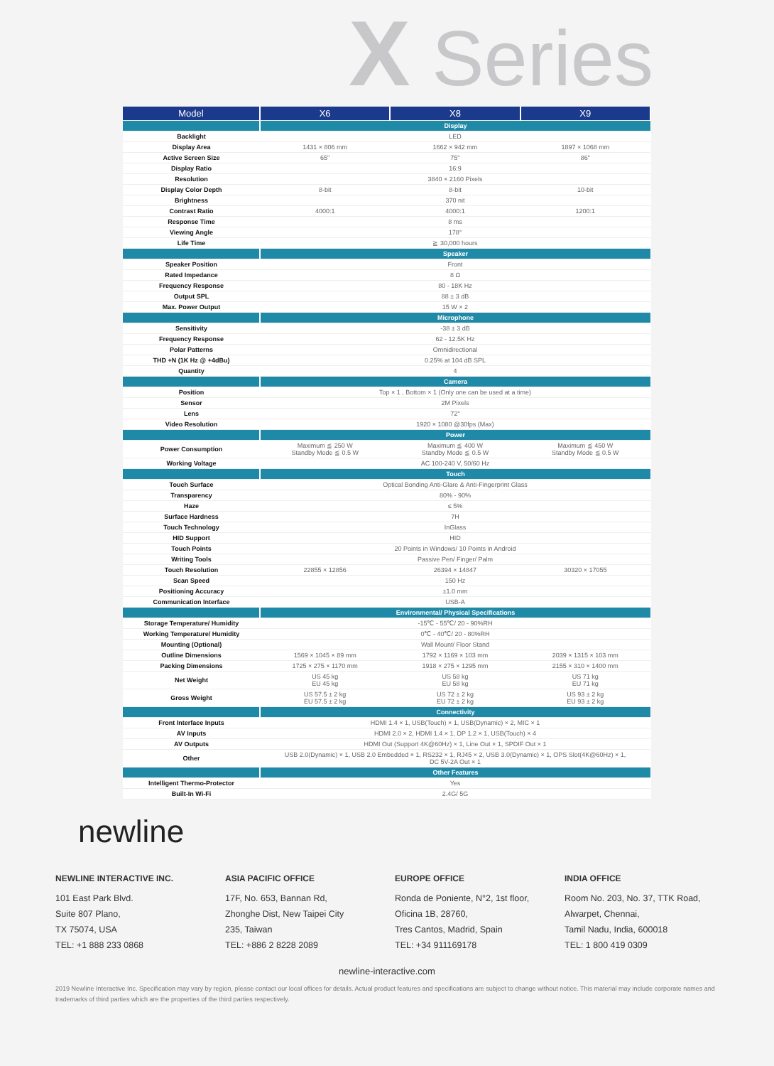X Series
| Model | X6 | X8 | X9 |
| --- | --- | --- | --- |
| | Display | | |
| Backlight | LED | | |
| Display Area | 1431 × 806 mm | 1662 × 942 mm | 1897 × 1068 mm |
| Active Screen Size | 65" | 75" | 86" |
| Display Ratio | 16:9 | | |
| Resolution | 3840 × 2160 Pixels | | |
| Display Color Depth | 8-bit | 8-bit | 10-bit |
| Brightness | 370 nit | | |
| Contrast Ratio | 4000:1 | 4000:1 | 1200:1 |
| Response Time | 8 ms | | |
| Viewing Angle | 178° | | |
| Life Time | ≧ 30,000 hours | | |
| | Speaker | | |
| Speaker Position | Front | | |
| Rated Impedance | 8 Ω | | |
| Frequency Response | 80 - 18K Hz | | |
| Output SPL | 88 ± 3 dB | | |
| Max. Power Output | 15 W × 2 | | |
| | Microphone | | |
| Sensitivity | -38 ± 3 dB | | |
| Frequency Response | 62 - 12.5K Hz | | |
| Polar Patterns | Omnidirectional | | |
| THD +N (1K Hz @ +4dBu) | 0.25% at 104 dB SPL | | |
| Quantity | 4 | | |
| | Camera | | |
| Position | Top × 1 , Bottom × 1 (Only one can be used at a time) | | |
| Sensor | 2M Pixels | | |
| Lens | 72° | | |
| Video Resolution | 1920 × 1080 @30fps (Max) | | |
| | Power | | |
| Power Consumption | Maximum ≦ 250 W Standby Mode ≦ 0.5 W | Maximum ≦ 400 W Standby Mode ≦ 0.5 W | Maximum ≦ 450 W Standby Mode ≦ 0.5 W |
| Working Voltage | AC 100-240 V, 50/60 Hz | | |
| | Touch | | |
| Touch Surface | Optical Bonding Anti-Glare & Anti-Fingerprint Glass | | |
| Transparency | 80% - 90% | | |
| Haze | ≤ 5% | | |
| Surface Hardness | 7H | | |
| Touch Technology | InGlass | | |
| HID Support | HID | | |
| Touch Points | 20 Points in Windows/ 10 Points in Android | | |
| Writing Tools | Passive Pen/ Finger/ Palm | | |
| Touch Resolution | 22855 × 12856 | 26394 × 14847 | 30320 × 17055 |
| Scan Speed | 150 Hz | | |
| Positioning Accuracy | ±1.0 mm | | |
| Communication Interface | USB-A | | |
| | Environmental/ Physical Specifications | | |
| Storage Temperature/ Humidity | -15℃ - 55℃/ 20 - 90%RH | | |
| Working Temperature/ Humidity | 0℃ - 40℃/ 20 - 80%RH | | |
| Mounting (Optional) | Wall Mount/ Floor Stand | | |
| Outline Dimensions | 1569 × 1045 × 89 mm | 1792 × 1169 × 103 mm | 2039 × 1315 × 103 mm |
| Packing Dimensions | 1725 × 275 × 1170 mm | 1918 × 275 × 1295 mm | 2155 × 310 × 1400 mm |
| Net Weight | US 45 kg EU 45 kg | US 58 kg EU 58 kg | US 71 kg EU 71 kg |
| Gross Weight | US 57.5 ± 2 kg EU 57.5 ± 2 kg | US 72 ± 2 kg EU 72 ± 2 kg | US 93 ± 2 kg EU 93 ± 2 kg |
| | Connectivity | | |
| Front Interface Inputs | HDMI 1.4 × 1, USB(Touch) × 1, USB(Dynamic) × 2, MIC × 1 | | |
| AV Inputs | HDMI 2.0 × 2, HDMI 1.4 × 1, DP 1.2 × 1, USB(Touch) × 4 | | |
| AV Outputs | HDMI Out (Support 4K@60Hz) × 1, Line Out × 1, SPDIF Out × 1 | | |
| Other | USB 2.0(Dynamic) × 1, USB 2.0 Embedded × 1, RS232 × 1, RJ45 × 2, USB 3.0(Dynamic) × 1, OPS Slot(4K@60Hz) × 1, DC 5V-2A Out × 1 | | |
| | Other Features | | |
| Intelligent Thermo-Protector | Yes | | |
| Built-In Wi-Fi | 2.4G/ 5G | | |
newline
NEWLINE INTERACTIVE INC.
101 East Park Blvd.
Suite 807 Plano,
TX 75074, USA
TEL: +1 888 233 0868
ASIA PACIFIC OFFICE
17F, No. 653, Bannan Rd,
Zhonghe Dist, New Taipei City
235, Taiwan
TEL: +886 2 8228 2089
EUROPE OFFICE
Ronda de Poniente, N°2, 1st floor,
Oficina 1B, 28760,
Tres Cantos, Madrid, Spain
TEL: +34 911169178
INDIA OFFICE
Room No. 203, No. 37, TTK Road,
Alwarpet, Chennai,
Tamil Nadu, India, 600018
TEL: 1 800 419 0309
newline-interactive.com
2019 Newline Interactive Inc. Specification may vary by region, please contact our local offices for details. Actual product features and specifications are subject to change without notice. This material may include corporate names and trademarks of third parties which are the properties of the third parties respectively.